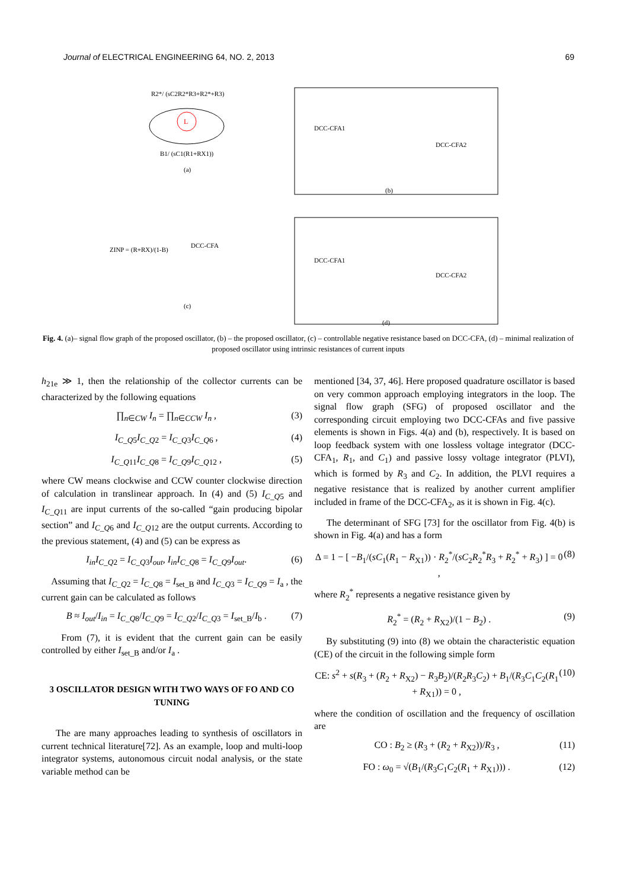Journal of ELECTRICAL ENGINEERING 64, NO. 2, 2013 69
L
R2*/ (sC2R2*R3+R2*+R3)
B1/ (sC1(R1+RX1))
(a)
DCC-CFA1
DCC-CFA2
(b)
DCC-CFA
(c)
ZINP = (R+RX)/(1-B)
DCC-CFA1
DCC-CFA2
(d)
Fig. 4. (a)– signal flow graph of the proposed oscillator, (b) – the proposed oscillator, (c) – controllable negative resistance based on DCC-CFA, (d) – minimal realization of proposed oscillator using intrinsic resistances of current inputs
h<sub>21e</sub> ≫ 1, then the relationship of the collector currents can be characterized by the following equations
∏<sub>n∈CW</sub> I<sub>n</sub> = ∏<sub>n∈CCW</sub> I<sub>n</sub> , (3)
I<sub>C_Q5</sub>I<sub>C_Q2</sub> = I<sub>C_Q3</sub>I<sub>C_Q6</sub> , (4)
I<sub>C_Q11</sub>I<sub>C_Q8</sub> = I<sub>C_Q9</sub>I<sub>C_Q12</sub> , (5)
where CW means clockwise and CCW counter clockwise direction of calculation in translinear approach. In (4) and (5) I<sub>C_Q5</sub> and I<sub>C_Q11</sub> are input currents of the so-called “gain producing bipolar section” and I<sub>C_Q6</sub> and I<sub>C_Q12</sub> are the output currents. According to the previous statement, (4) and (5) can be express as
I<sub>in</sub>I<sub>C_Q2</sub> = I<sub>C_Q3</sub>I<sub>out</sub>, I<sub>in</sub>I<sub>C_Q8</sub> = I<sub>C_Q9</sub>I<sub>out</sub>. (6)
Assuming that I<sub>C_Q2</sub> = I<sub>C_Q8</sub> = I<sub>set_B</sub> and I<sub>C_Q3</sub> = I<sub>C_Q9</sub> = I<sub>a</sub> , the current gain can be calculated as follows
B ≈ I<sub>out</sub>/I<sub>in</sub> = I<sub>C_Q8</sub>/I<sub>C_Q9</sub> = I<sub>C_Q2</sub>/I<sub>C_Q3</sub> = I<sub>set_B</sub>/I<sub>b</sub> . (7)
From (7), it is evident that the current gain can be easily controlled by either I<sub>set_B</sub> and/or I<sub>a</sub> .
3 OSCILLATOR DESIGN WITH TWO WAYS OF FO AND CO TUNING
The are many approaches leading to synthesis of oscillators in current technical literature[72]. As an example, loop and multi-loop integrator systems, autonomous circuit nodal analysis, or the state variable method can be
mentioned [34, 37, 46]. Here proposed quadrature oscillator is based on very common approach employing integrators in the loop. The signal flow graph (SFG) of proposed oscillator and the corresponding circuit employing two DCC-CFAs and five passive elements is shown in Figs. 4(a) and (b), respectively. It is based on loop feedback system with one lossless voltage integrator (DCC-CFA<sub>1</sub>, R<sub>1</sub>, and C<sub>1</sub>) and passive lossy voltage integrator (PLVI), which is formed by R<sub>3</sub> and C<sub>2</sub>. In addition, the PLVI requires a negative resistance that is realized by another current amplifier included in frame of the DCC-CFA<sub>2</sub>, as it is shown in Fig. 4(c).
The determinant of SFG [73] for the oscillator from Fig. 4(b) is shown in Fig. 4(a) and has a form
Δ = 1 − [ −B<sub>1</sub>/(sC<sub>1</sub>(R<sub>1</sub> − R<sub>X1</sub>)) · R<sub>2</sub><sup>*</sup>/(sC<sub>2</sub>R<sub>2</sub><sup>*</sup>R<sub>3</sub> + R<sub>2</sub><sup>*</sup> + R<sub>3</sub>) ] = 0 , (8)
where R<sub>2</sub><sup>*</sup> represents a negative resistance given by
R<sub>2</sub><sup>*</sup> = (R<sub>2</sub> + R<sub>X2</sub>)/(1 − B<sub>2</sub>) . (9)
By substituting (9) into (8) we obtain the characteristic equation (CE) of the circuit in the following simple form
CE: s<sup>2</sup> + s(R<sub>3</sub> + (R<sub>2</sub> + R<sub>X2</sub>) − R<sub>3</sub>B<sub>2</sub>)/(R<sub>2</sub>R<sub>3</sub>C<sub>2</sub>) + B<sub>1</sub>/(R<sub>3</sub>C<sub>1</sub>C<sub>2</sub>(R<sub>1</sub> + R<sub>X1</sub>)) = 0 , (10)
where the condition of oscillation and the frequency of oscillation are
CO : B<sub>2</sub> ≥ (R<sub>3</sub> + (R<sub>2</sub> + R<sub>X2</sub>))/R<sub>3</sub> , (11)
FO : ω<sub>0</sub> = √(B<sub>1</sub>/(R<sub>3</sub>C<sub>1</sub>C<sub>2</sub>(R<sub>1</sub> + R<sub>X1</sub>))) . (12)